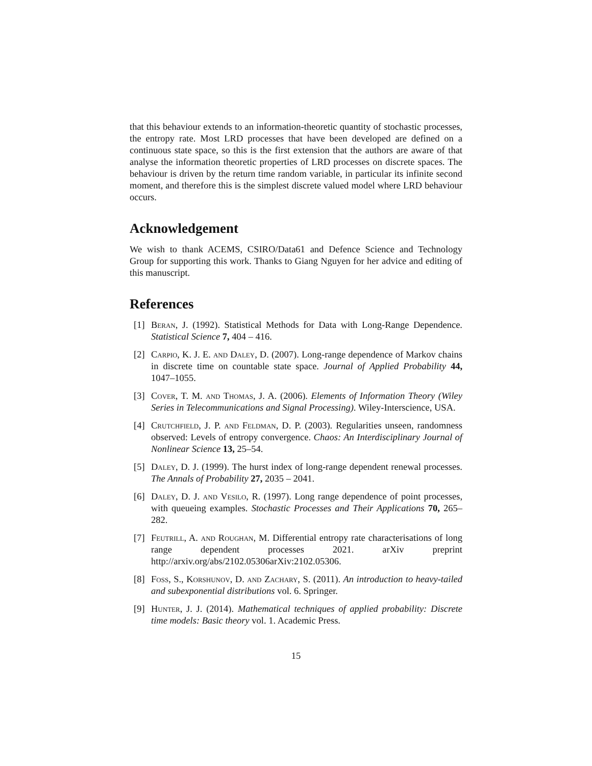that this behaviour extends to an information-theoretic quantity of stochastic processes, the entropy rate. Most LRD processes that have been developed are defined on a continuous state space, so this is the first extension that the authors are aware of that analyse the information theoretic properties of LRD processes on discrete spaces. The behaviour is driven by the return time random variable, in particular its infinite second moment, and therefore this is the simplest discrete valued model where LRD behaviour occurs.
Acknowledgement
We wish to thank ACEMS, CSIRO/Data61 and Defence Science and Technology Group for supporting this work. Thanks to Giang Nguyen for her advice and editing of this manuscript.
References
[1] Beran, J. (1992). Statistical Methods for Data with Long-Range Dependence. Statistical Science 7, 404 – 416.
[2] Carpio, K. J. E. and Daley, D. (2007). Long-range dependence of Markov chains in discrete time on countable state space. Journal of Applied Probability 44, 1047–1055.
[3] Cover, T. M. and Thomas, J. A. (2006). Elements of Information Theory (Wiley Series in Telecommunications and Signal Processing). Wiley-Interscience, USA.
[4] Crutchfield, J. P. and Feldman, D. P. (2003). Regularities unseen, randomness observed: Levels of entropy convergence. Chaos: An Interdisciplinary Journal of Nonlinear Science 13, 25–54.
[5] Daley, D. J. (1999). The hurst index of long-range dependent renewal processes. The Annals of Probability 27, 2035 – 2041.
[6] Daley, D. J. and Vesilo, R. (1997). Long range dependence of point processes, with queueing examples. Stochastic Processes and Their Applications 70, 265–282.
[7] Feutrill, A. and Roughan, M. Differential entropy rate characterisations of long range dependent processes 2021. arXiv preprint http://arxiv.org/abs/2102.05306arXiv:2102.05306.
[8] Foss, S., Korshunov, D. and Zachary, S. (2011). An introduction to heavy-tailed and subexponential distributions vol. 6. Springer.
[9] Hunter, J. J. (2014). Mathematical techniques of applied probability: Discrete time models: Basic theory vol. 1. Academic Press.
15